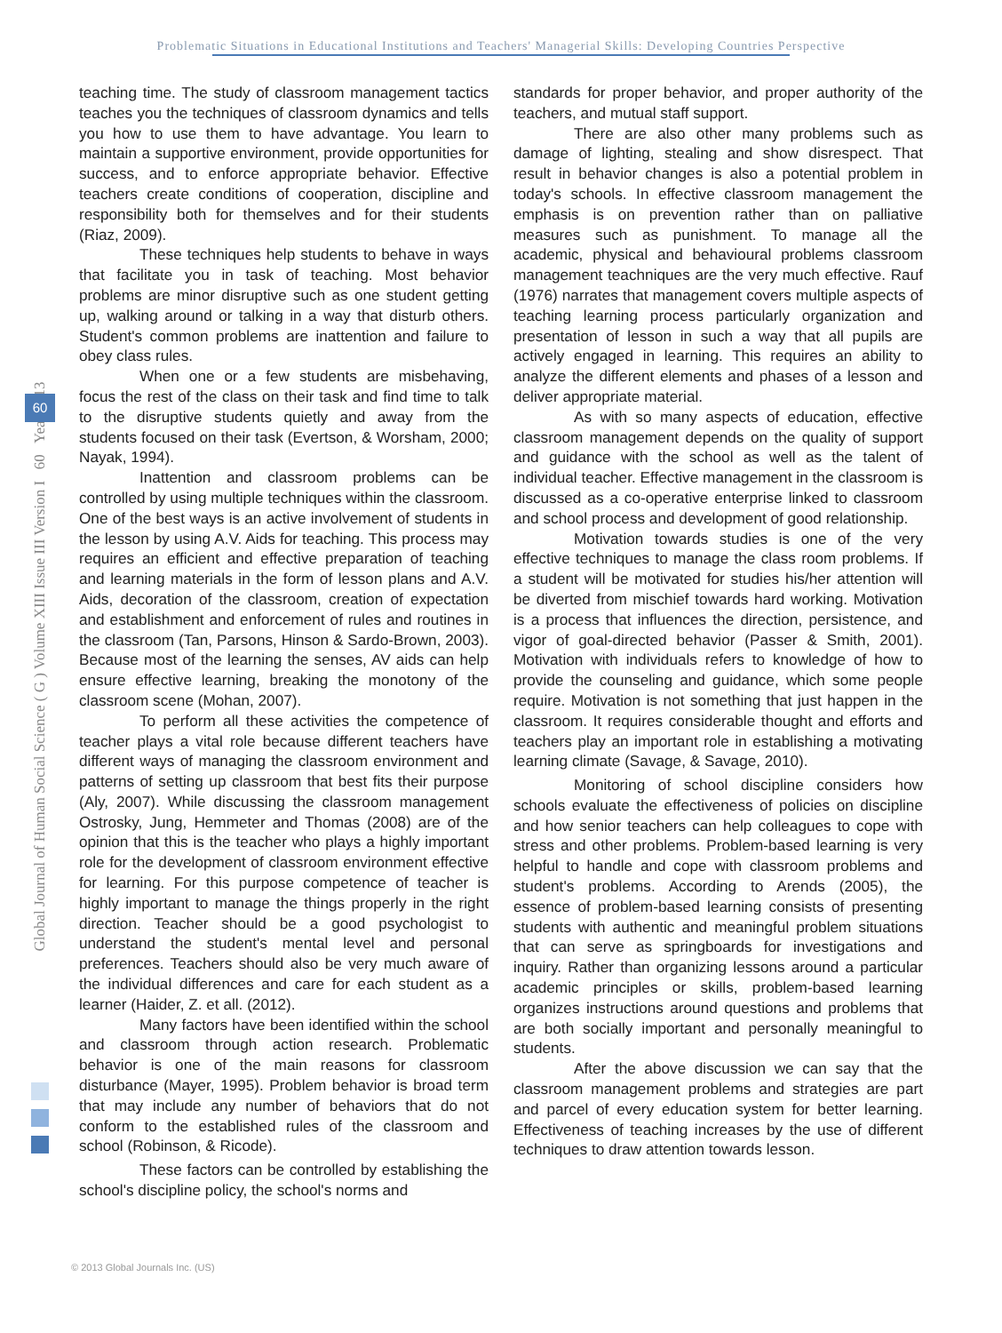Problematic Situations in Educational Institutions and Teachers' Managerial Skills: Developing Countries Perspective
Global Journal of Human Social Science ( G ) Volume XIII Issue III Version I 60 Year 2013
60
teaching time. The study of classroom management tactics teaches you the techniques of classroom dynamics and tells you how to use them to have advantage. You learn to maintain a supportive environment, provide opportunities for success, and to enforce appropriate behavior. Effective teachers create conditions of cooperation, discipline and responsibility both for themselves and for their students (Riaz, 2009).
These techniques help students to behave in ways that facilitate you in task of teaching. Most behavior problems are minor disruptive such as one student getting up, walking around or talking in a way that disturb others. Student's common problems are inattention and failure to obey class rules.
When one or a few students are misbehaving, focus the rest of the class on their task and find time to talk to the disruptive students quietly and away from the students focused on their task (Evertson, & Worsham, 2000; Nayak, 1994).
Inattention and classroom problems can be controlled by using multiple techniques within the classroom. One of the best ways is an active involvement of students in the lesson by using A.V. Aids for teaching. This process may requires an efficient and effective preparation of teaching and learning materials in the form of lesson plans and A.V. Aids, decoration of the classroom, creation of expectation and establishment and enforcement of rules and routines in the classroom (Tan, Parsons, Hinson & Sardo-Brown, 2003). Because most of the learning the senses, AV aids can help ensure effective learning, breaking the monotony of the classroom scene (Mohan, 2007).
To perform all these activities the competence of teacher plays a vital role because different teachers have different ways of managing the classroom environment and patterns of setting up classroom that best fits their purpose (Aly, 2007). While discussing the classroom management Ostrosky, Jung, Hemmeter and Thomas (2008) are of the opinion that this is the teacher who plays a highly important role for the development of classroom environment effective for learning. For this purpose competence of teacher is highly important to manage the things properly in the right direction. Teacher should be a good psychologist to understand the student's mental level and personal preferences. Teachers should also be very much aware of the individual differences and care for each student as a learner (Haider, Z. et all. (2012).
Many factors have been identified within the school and classroom through action research. Problematic behavior is one of the main reasons for classroom disturbance (Mayer, 1995). Problem behavior is broad term that may include any number of behaviors that do not conform to the established rules of the classroom and school (Robinson, & Ricode).
These factors can be controlled by establishing the school's discipline policy, the school's norms and
standards for proper behavior, and proper authority of the teachers, and mutual staff support.
There are also other many problems such as damage of lighting, stealing and show disrespect. That result in behavior changes is also a potential problem in today's schools. In effective classroom management the emphasis is on prevention rather than on palliative measures such as punishment. To manage all the academic, physical and behavioural problems classroom management teachniques are the very much effective. Rauf (1976) narrates that management covers multiple aspects of teaching learning process particularly organization and presentation of lesson in such a way that all pupils are actively engaged in learning. This requires an ability to analyze the different elements and phases of a lesson and deliver appropriate material.
As with so many aspects of education, effective classroom management depends on the quality of support and guidance with the school as well as the talent of individual teacher. Effective management in the classroom is discussed as a co-operative enterprise linked to classroom and school process and development of good relationship.
Motivation towards studies is one of the very effective techniques to manage the class room problems. If a student will be motivated for studies his/her attention will be diverted from mischief towards hard working. Motivation is a process that influences the direction, persistence, and vigor of goal-directed behavior (Passer & Smith, 2001). Motivation with individuals refers to knowledge of how to provide the counseling and guidance, which some people require. Motivation is not something that just happen in the classroom. It requires considerable thought and efforts and teachers play an important role in establishing a motivating learning climate (Savage, & Savage, 2010).
Monitoring of school discipline considers how schools evaluate the effectiveness of policies on discipline and how senior teachers can help colleagues to cope with stress and other problems. Problem-based learning is very helpful to handle and cope with classroom problems and student's problems. According to Arends (2005), the essence of problem-based learning consists of presenting students with authentic and meaningful problem situations that can serve as springboards for investigations and inquiry. Rather than organizing lessons around a particular academic principles or skills, problem-based learning organizes instructions around questions and problems that are both socially important and personally meaningful to students.
After the above discussion we can say that the classroom management problems and strategies are part and parcel of every education system for better learning. Effectiveness of teaching increases by the use of different techniques to draw attention towards lesson.
© 2013 Global Journals Inc. (US)